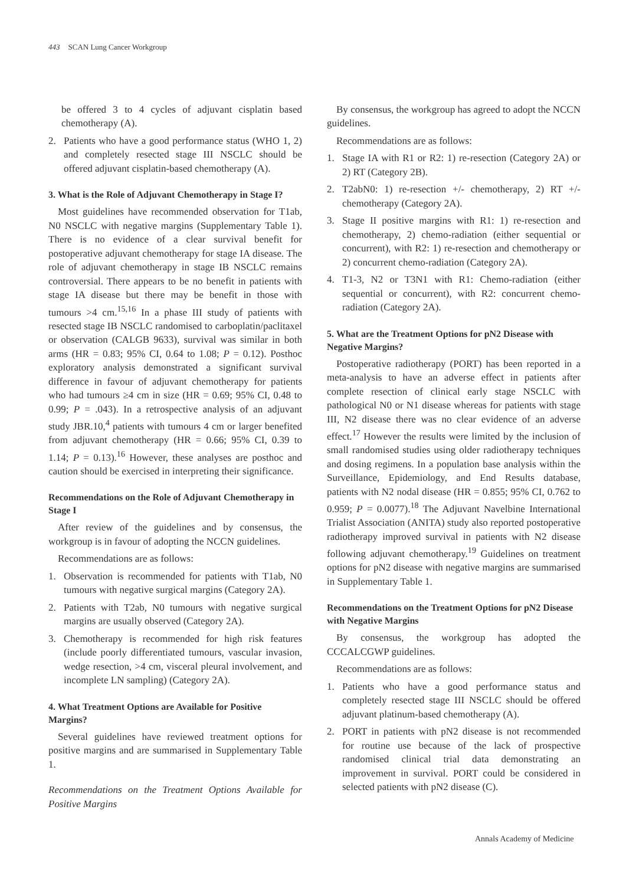443 SCAN Lung Cancer Workgroup
be offered 3 to 4 cycles of adjuvant cisplatin based chemotherapy (A).
2. Patients who have a good performance status (WHO 1, 2) and completely resected stage III NSCLC should be offered adjuvant cisplatin-based chemotherapy (A).
3. What is the Role of Adjuvant Chemotherapy in Stage I?
Most guidelines have recommended observation for T1ab, N0 NSCLC with negative margins (Supplementary Table 1). There is no evidence of a clear survival benefit for postoperative adjuvant chemotherapy for stage IA disease. The role of adjuvant chemotherapy in stage IB NSCLC remains controversial. There appears to be no benefit in patients with stage IA disease but there may be benefit in those with tumours >4 cm.<sup>15,16</sup> In a phase III study of patients with resected stage IB NSCLC randomised to carboplatin/paclitaxel or observation (CALGB 9633), survival was similar in both arms (HR = 0.83; 95% CI, 0.64 to 1.08; P = 0.12). Posthoc exploratory analysis demonstrated a significant survival difference in favour of adjuvant chemotherapy for patients who had tumours ≥4 cm in size (HR = 0.69; 95% CI, 0.48 to 0.99; P = .043). In a retrospective analysis of an adjuvant study JBR.10,<sup>4</sup> patients with tumours 4 cm or larger benefited from adjuvant chemotherapy (HR = 0.66; 95% CI, 0.39 to 1.14; P = 0.13).<sup>16</sup> However, these analyses are posthoc and caution should be exercised in interpreting their significance.
Recommendations on the Role of Adjuvant Chemotherapy in Stage I
After review of the guidelines and by consensus, the workgroup is in favour of adopting the NCCN guidelines.
Recommendations are as follows:
1. Observation is recommended for patients with T1ab, N0 tumours with negative surgical margins (Category 2A).
2. Patients with T2ab, N0 tumours with negative surgical margins are usually observed (Category 2A).
3. Chemotherapy is recommended for high risk features (include poorly differentiated tumours, vascular invasion, wedge resection, >4 cm, visceral pleural involvement, and incomplete LN sampling) (Category 2A).
4. What Treatment Options are Available for Positive Margins?
Several guidelines have reviewed treatment options for positive margins and are summarised in Supplementary Table 1.
Recommendations on the Treatment Options Available for Positive Margins
By consensus, the workgroup has agreed to adopt the NCCN guidelines.
Recommendations are as follows:
1. Stage IA with R1 or R2: 1) re-resection (Category 2A) or 2) RT (Category 2B).
2. T2abN0: 1) re-resection +/- chemotherapy, 2) RT +/- chemotherapy (Category 2A).
3. Stage II positive margins with R1: 1) re-resection and chemotherapy, 2) chemo-radiation (either sequential or concurrent), with R2: 1) re-resection and chemotherapy or 2) concurrent chemo-radiation (Category 2A).
4. T1-3, N2 or T3N1 with R1: Chemo-radiation (either sequential or concurrent), with R2: concurrent chemo-radiation (Category 2A).
5. What are the Treatment Options for pN2 Disease with Negative Margins?
Postoperative radiotherapy (PORT) has been reported in a meta-analysis to have an adverse effect in patients after complete resection of clinical early stage NSCLC with pathological N0 or N1 disease whereas for patients with stage III, N2 disease there was no clear evidence of an adverse effect.<sup>17</sup> However the results were limited by the inclusion of small randomised studies using older radiotherapy techniques and dosing regimens. In a population base analysis within the Surveillance, Epidemiology, and End Results database, patients with N2 nodal disease (HR = 0.855; 95% CI, 0.762 to 0.959; P = 0.0077).<sup>18</sup> The Adjuvant Navelbine International Trialist Association (ANITA) study also reported postoperative radiotherapy improved survival in patients with N2 disease following adjuvant chemotherapy.<sup>19</sup> Guidelines on treatment options for pN2 disease with negative margins are summarised in Supplementary Table 1.
Recommendations on the Treatment Options for pN2 Disease with Negative Margins
By consensus, the workgroup has adopted the CCCALCGWP guidelines.
Recommendations are as follows:
1. Patients who have a good performance status and completely resected stage III NSCLC should be offered adjuvant platinum-based chemotherapy (A).
2. PORT in patients with pN2 disease is not recommended for routine use because of the lack of prospective randomised clinical trial data demonstrating an improvement in survival. PORT could be considered in selected patients with pN2 disease (C).
Annals Academy of Medicine